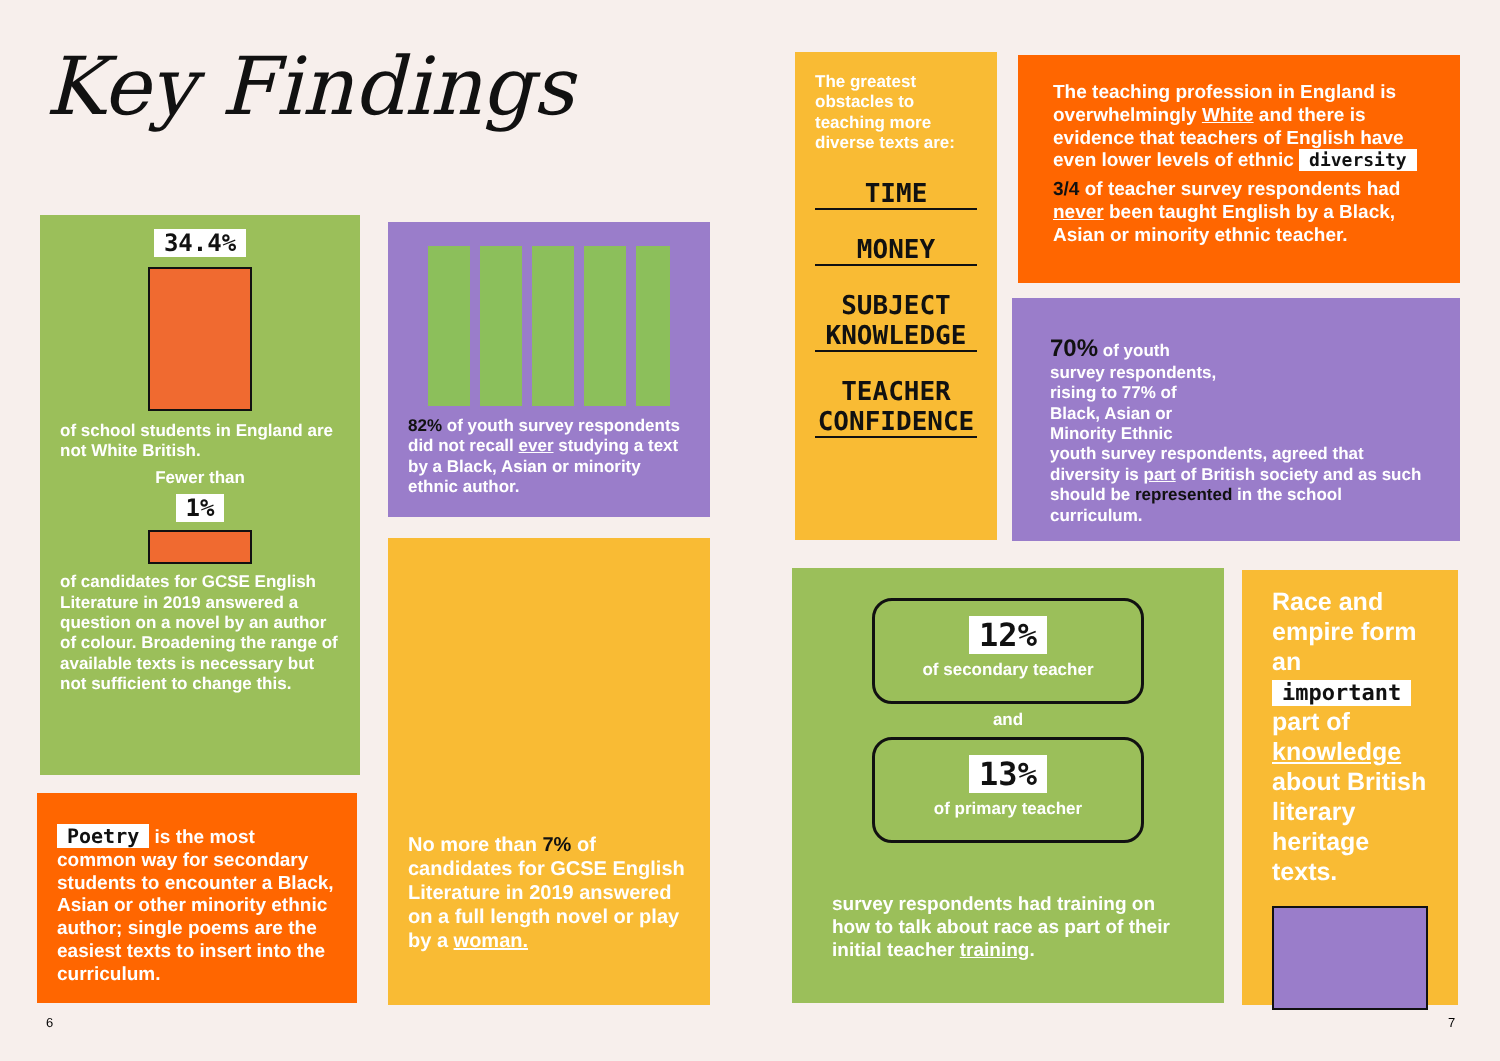Key Findings
34.4%
of school students in England are not White British.
Fewer than
1%
of candidates for GCSE English Literature in 2019 answered a question on a novel by an author of colour. Broadening the range of available texts is necessary but not sufficient to change this.
Poetry is the most common way for secondary students to encounter a Black, Asian or other minority ethnic author; single poems are the easiest texts to insert into the curriculum.
82% of youth survey respondents did not recall ever studying a text by a Black, Asian or minority ethnic author.
No more than 7% of candidates for GCSE English Literature in 2019 answered on a full length novel or play by a woman.
The greatest obstacles to teaching more diverse texts are:
TIME
MONEY
SUBJECT KNOWLEDGE
TEACHER CONFIDENCE
The teaching profession in England is overwhelmingly White and there is evidence that teachers of English have even lower levels of ethnic diversity
3/4 of teacher survey respondents had never been taught English by a Black, Asian or minority ethnic teacher.
70% of youth
survey respondents,
rising to 77% of
Black, Asian or
Minority Ethnic
youth survey respondents, agreed that diversity is part of British society and as such should be represented in the school curriculum.
12%
of secondary teacher
and
13%
of primary teacher
survey respondents had training on how to talk about race as part of their initial teacher training.
Race and empire form an important part of knowledge about British literary heritage texts.
6 7